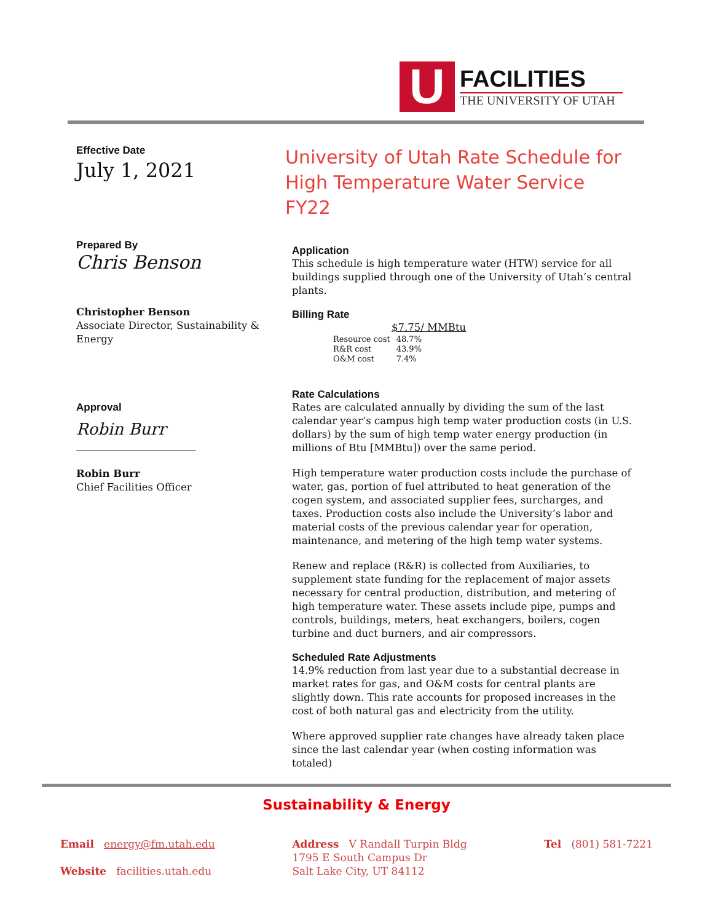U
FACILITIES
THE UNIVERSITY OF UTAH
Effective Date
July 1, 2021
Prepared By
Chris Benson
Christopher Benson
Associate Director, Sustainability & Energy
Approval
Robin Burr
Robin Burr
Chief Facilities Officer
University of Utah Rate Schedule for High Temperature Water Service FY22
Application
This schedule is high temperature water (HTW) service for all buildings supplied through one of the University of Utah’s central plants.
Billing Rate
$7.75/ MMBtu
| Resource cost | 48.7% |
| R&R cost | 43.9% |
| O&M cost | 7.4% |
Rate Calculations
Rates are calculated annually by dividing the sum of the last calendar year’s campus high temp water production costs (in U.S. dollars) by the sum of high temp water energy production (in millions of Btu [MMBtu]) over the same period.
High temperature water production costs include the purchase of water, gas, portion of fuel attributed to heat generation of the cogen system, and associated supplier fees, surcharges, and taxes. Production costs also include the University’s labor and material costs of the previous calendar year for operation, maintenance, and metering of the high temp water systems.
Renew and replace (R&R) is collected from Auxiliaries, to supplement state funding for the replacement of major assets necessary for central production, distribution, and metering of high temperature water. These assets include pipe, pumps and controls, buildings, meters, heat exchangers, boilers, cogen turbine and duct burners, and air compressors.
Scheduled Rate Adjustments
14.9% reduction from last year due to a substantial decrease in market rates for gas, and O&M costs for central plants are slightly down. This rate accounts for proposed increases in the cost of both natural gas and electricity from the utility.
Where approved supplier rate changes have already taken place since the last calendar year (when costing information was totaled)
Sustainability & Energy
Email energy@fm.utah.edu
Website facilities.utah.edu
Address V Randall Turpin Bldg
1795 E South Campus Dr
Salt Lake City, UT 84112
Tel (801) 581-7221